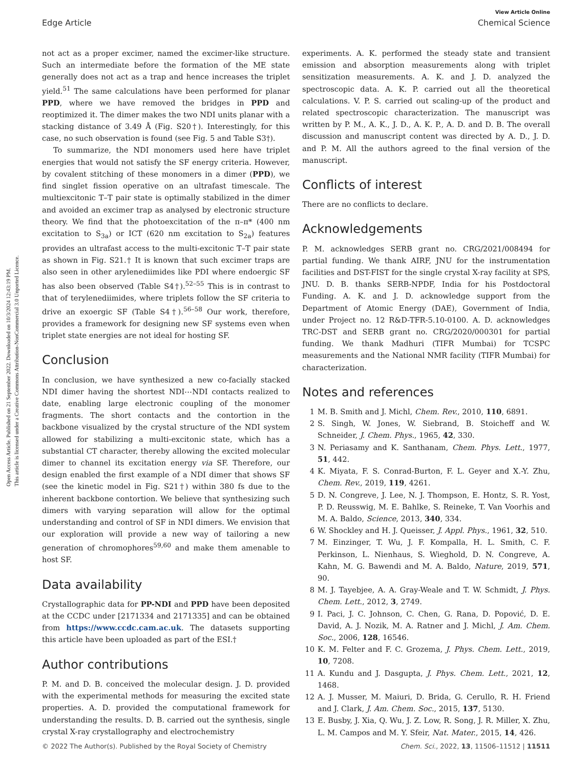Open Access Article. Published on 21 September 2022. Downloaded on 10/3/2024 12:43:19 PM.
This article is licensed under a Creative Commons Attribution-NonCommercial 3.0 Unported Licence.
View Article Online
Edge Article Chemical Science
not act as a proper excimer, named the excimer-like structure. Such an intermediate before the formation of the ME state generally does not act as a trap and hence increases the triplet yield.<sup>51</sup> The same calculations have been performed for planar PPD, where we have removed the bridges in PPD and reoptimized it. The dimer makes the two NDI units planar with a stacking distance of 3.49 Å (Fig. S20†). Interestingly, for this case, no such observation is found (see Fig. 5 and Table S3†).
To summarize, the NDI monomers used here have triplet energies that would not satisfy the SF energy criteria. However, by covalent stitching of these monomers in a dimer (PPD), we find singlet fission operative on an ultrafast timescale. The multiexcitonic T–T pair state is optimally stabilized in the dimer and avoided an excimer trap as analysed by electronic structure theory. We find that the photoexcitation of the π–π* (400 nm excitation to S<sub>3a</sub>) or ICT (620 nm excitation to S<sub>2a</sub>) features provides an ultrafast access to the multi-excitonic T–T pair state as shown in Fig. S21.† It is known that such excimer traps are also seen in other arylenediimides like PDI where endoergic SF has also been observed (Table S4†).<sup>52–55</sup> This is in contrast to that of terylenediimides, where triplets follow the SF criteria to drive an exoergic SF (Table S4†).<sup>56–58</sup> Our work, therefore, provides a framework for designing new SF systems even when triplet state energies are not ideal for hosting SF.
Conclusion
In conclusion, we have synthesized a new co-facially stacked NDI dimer having the shortest NDI⋯NDI contacts realized to date, enabling large electronic coupling of the monomer fragments. The short contacts and the contortion in the backbone visualized by the crystal structure of the NDI system allowed for stabilizing a multi-excitonic state, which has a substantial CT character, thereby allowing the excited molecular dimer to channel its excitation energy via SF. Therefore, our design enabled the first example of a NDI dimer that shows SF (see the kinetic model in Fig. S21†) within 380 fs due to the inherent backbone contortion. We believe that synthesizing such dimers with varying separation will allow for the optimal understanding and control of SF in NDI dimers. We envision that our exploration will provide a new way of tailoring a new generation of chromophores<sup>59,60</sup> and make them amenable to host SF.
Data availability
Crystallographic data for PP-NDI and PPD have been deposited at the CCDC under [2171334 and 2171335] and can be obtained from https://www.ccdc.cam.ac.uk. The datasets supporting this article have been uploaded as part of the ESI.†
Author contributions
P. M. and D. B. conceived the molecular design. J. D. provided with the experimental methods for measuring the excited state properties. A. D. provided the computational framework for understanding the results. D. B. carried out the synthesis, single crystal X-ray crystallography and electrochemistry
experiments. A. K. performed the steady state and transient emission and absorption measurements along with triplet sensitization measurements. A. K. and J. D. analyzed the spectroscopic data. A. K. P. carried out all the theoretical calculations. V. P. S. carried out scaling-up of the product and related spectroscopic characterization. The manuscript was written by P. M., A. K., J. D., A. K. P., A. D. and D. B. The overall discussion and manuscript content was directed by A. D., J. D. and P. M. All the authors agreed to the final version of the manuscript.
Conflicts of interest
There are no conflicts to declare.
Acknowledgements
P. M. acknowledges SERB grant no. CRG/2021/008494 for partial funding. We thank AIRF, JNU for the instrumentation facilities and DST-FIST for the single crystal X-ray facility at SPS, JNU. D. B. thanks SERB-NPDF, India for his Postdoctoral Funding. A. K. and J. D. acknowledge support from the Department of Atomic Energy (DAE), Government of India, under Project no. 12 R&D-TFR-5.10-0100. A. D. acknowledges TRC-DST and SERB grant no. CRG/2020/000301 for partial funding. We thank Madhuri (TIFR Mumbai) for TCSPC measurements and the National NMR facility (TIFR Mumbai) for characterization.
Notes and references
1 M. B. Smith and J. Michl, Chem. Rev., 2010, 110, 6891.
2 S. Singh, W. Jones, W. Siebrand, B. Stoicheff and W. Schneider, J. Chem. Phys., 1965, 42, 330.
3 N. Periasamy and K. Santhanam, Chem. Phys. Lett., 1977, 51, 442.
4 K. Miyata, F. S. Conrad-Burton, F. L. Geyer and X.-Y. Zhu, Chem. Rev., 2019, 119, 4261.
5 D. N. Congreve, J. Lee, N. J. Thompson, E. Hontz, S. R. Yost, P. D. Reusswig, M. E. Bahlke, S. Reineke, T. Van Voorhis and M. A. Baldo, Science, 2013, 340, 334.
6 W. Shockley and H. J. Queisser, J. Appl. Phys., 1961, 32, 510.
7 M. Einzinger, T. Wu, J. F. Kompalla, H. L. Smith, C. F. Perkinson, L. Nienhaus, S. Wieghold, D. N. Congreve, A. Kahn, M. G. Bawendi and M. A. Baldo, Nature, 2019, 571, 90.
8 M. J. Tayebjee, A. A. Gray-Weale and T. W. Schmidt, J. Phys. Chem. Lett., 2012, 3, 2749.
9 I. Paci, J. C. Johnson, C. Chen, G. Rana, D. Popović, D. E. David, A. J. Nozik, M. A. Ratner and J. Michl, J. Am. Chem. Soc., 2006, 128, 16546.
10 K. M. Felter and F. C. Grozema, J. Phys. Chem. Lett., 2019, 10, 7208.
11 A. Kundu and J. Dasgupta, J. Phys. Chem. Lett., 2021, 12, 1468.
12 A. J. Musser, M. Maiuri, D. Brida, G. Cerullo, R. H. Friend and J. Clark, J. Am. Chem. Soc., 2015, 137, 5130.
13 E. Busby, J. Xia, Q. Wu, J. Z. Low, R. Song, J. R. Miller, X. Zhu, L. M. Campos and M. Y. Sfeir, Nat. Mater., 2015, 14, 426.
© 2022 The Author(s). Published by the Royal Society of Chemistry Chem. Sci., 2022, 13, 11506–11512 | 11511